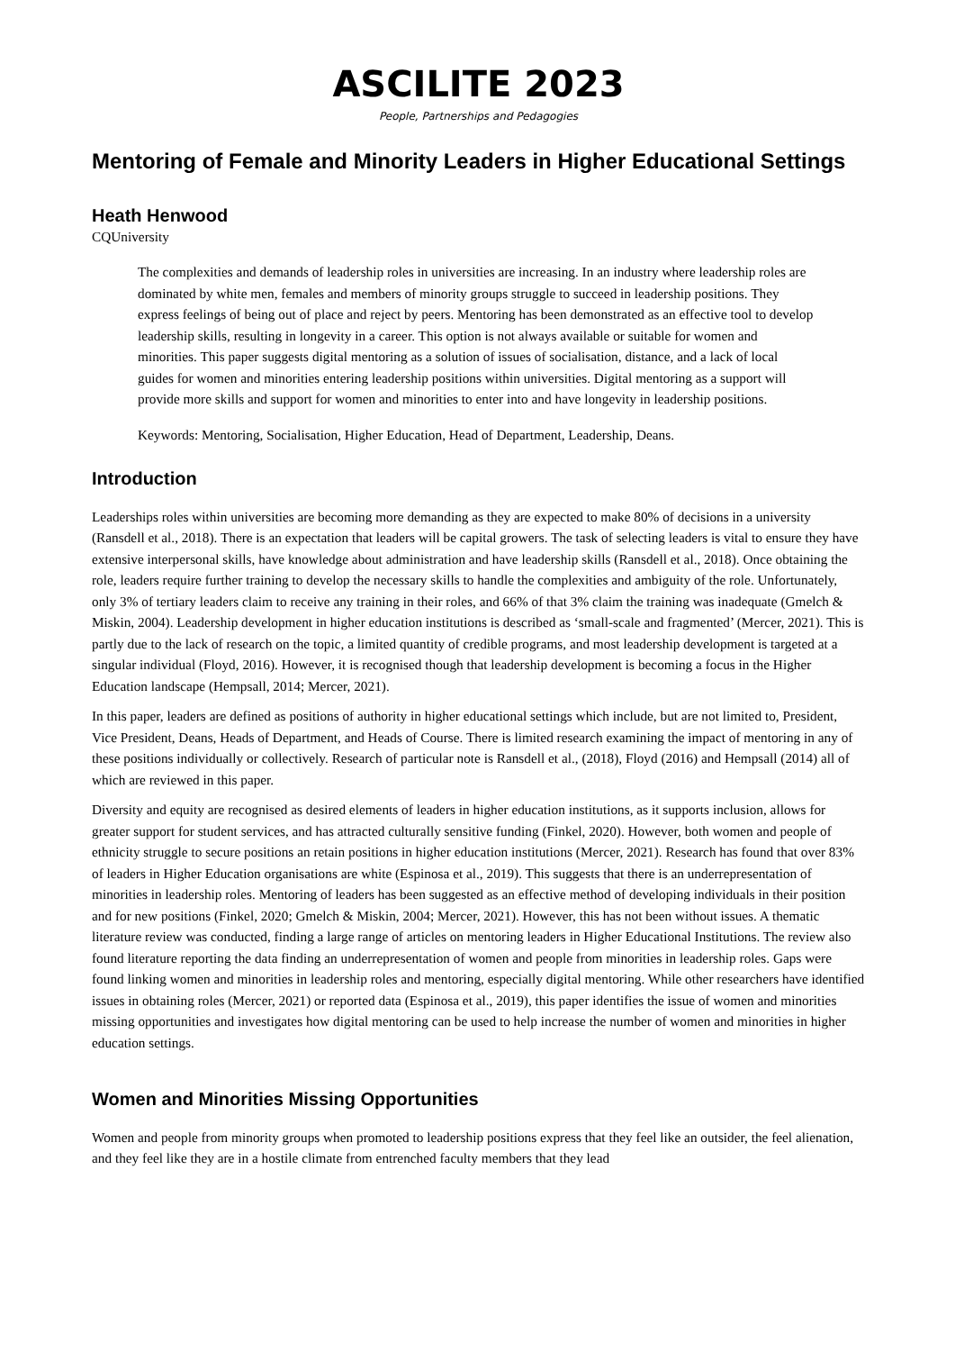ASCILITE 2023
People, Partnerships and Pedagogies
Mentoring of Female and Minority Leaders in Higher Educational Settings
Heath Henwood
CQUniversity
The complexities and demands of leadership roles in universities are increasing. In an industry where leadership roles are dominated by white men, females and members of minority groups struggle to succeed in leadership positions. They express feelings of being out of place and reject by peers. Mentoring has been demonstrated as an effective tool to develop leadership skills, resulting in longevity in a career. This option is not always available or suitable for women and minorities. This paper suggests digital mentoring as a solution of issues of socialisation, distance, and a lack of local guides for women and minorities entering leadership positions within universities. Digital mentoring as a support will provide more skills and support for women and minorities to enter into and have longevity in leadership positions.
Keywords: Mentoring, Socialisation, Higher Education, Head of Department, Leadership, Deans.
Introduction
Leaderships roles within universities are becoming more demanding as they are expected to make 80% of decisions in a university (Ransdell et al., 2018). There is an expectation that leaders will be capital growers. The task of selecting leaders is vital to ensure they have extensive interpersonal skills, have knowledge about administration and have leadership skills (Ransdell et al., 2018). Once obtaining the role, leaders require further training to develop the necessary skills to handle the complexities and ambiguity of the role. Unfortunately, only 3% of tertiary leaders claim to receive any training in their roles, and 66% of that 3% claim the training was inadequate (Gmelch & Miskin, 2004). Leadership development in higher education institutions is described as ‘small-scale and fragmented’ (Mercer, 2021). This is partly due to the lack of research on the topic, a limited quantity of credible programs, and most leadership development is targeted at a singular individual (Floyd, 2016). However, it is recognised though that leadership development is becoming a focus in the Higher Education landscape (Hempsall, 2014; Mercer, 2021).
In this paper, leaders are defined as positions of authority in higher educational settings which include, but are not limited to, President, Vice President, Deans, Heads of Department, and Heads of Course. There is limited research examining the impact of mentoring in any of these positions individually or collectively. Research of particular note is Ransdell et al., (2018), Floyd (2016) and Hempsall (2014) all of which are reviewed in this paper.
Diversity and equity are recognised as desired elements of leaders in higher education institutions, as it supports inclusion, allows for greater support for student services, and has attracted culturally sensitive funding (Finkel, 2020). However, both women and people of ethnicity struggle to secure positions an retain positions in higher education institutions (Mercer, 2021). Research has found that over 83% of leaders in Higher Education organisations are white (Espinosa et al., 2019). This suggests that there is an underrepresentation of minorities in leadership roles. Mentoring of leaders has been suggested as an effective method of developing individuals in their position and for new positions (Finkel, 2020; Gmelch & Miskin, 2004; Mercer, 2021). However, this has not been without issues. A thematic literature review was conducted, finding a large range of articles on mentoring leaders in Higher Educational Institutions. The review also found literature reporting the data finding an underrepresentation of women and people from minorities in leadership roles. Gaps were found linking women and minorities in leadership roles and mentoring, especially digital mentoring. While other researchers have identified issues in obtaining roles (Mercer, 2021) or reported data (Espinosa et al., 2019), this paper identifies the issue of women and minorities missing opportunities and investigates how digital mentoring can be used to help increase the number of women and minorities in higher education settings.
Women and Minorities Missing Opportunities
Women and people from minority groups when promoted to leadership positions express that they feel like an outsider, the feel alienation, and they feel like they are in a hostile climate from entrenched faculty members that they lead